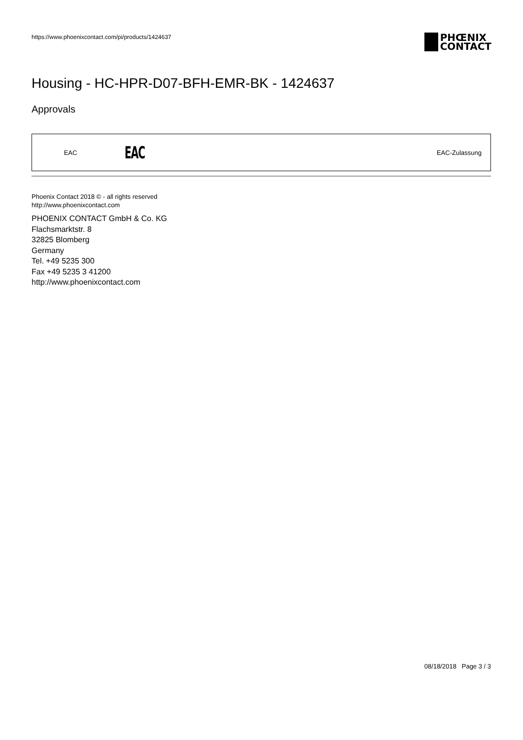https://www.phoenixcontact.com/pi/products/1424637
PHŒNIX
CONTACT
Housing - HC-HPR-D07-BFH-EMR-BK - 1424637
Approvals
| EAC | EAC | EAC-Zulassung |
Phoenix Contact 2018 © - all rights reserved
http://www.phoenixcontact.com
PHOENIX CONTACT GmbH & Co. KG
Flachsmarktstr. 8
32825 Blomberg
Germany
Tel. +49 5235 300
Fax +49 5235 3 41200
http://www.phoenixcontact.com
08/18/2018 Page 3 / 3